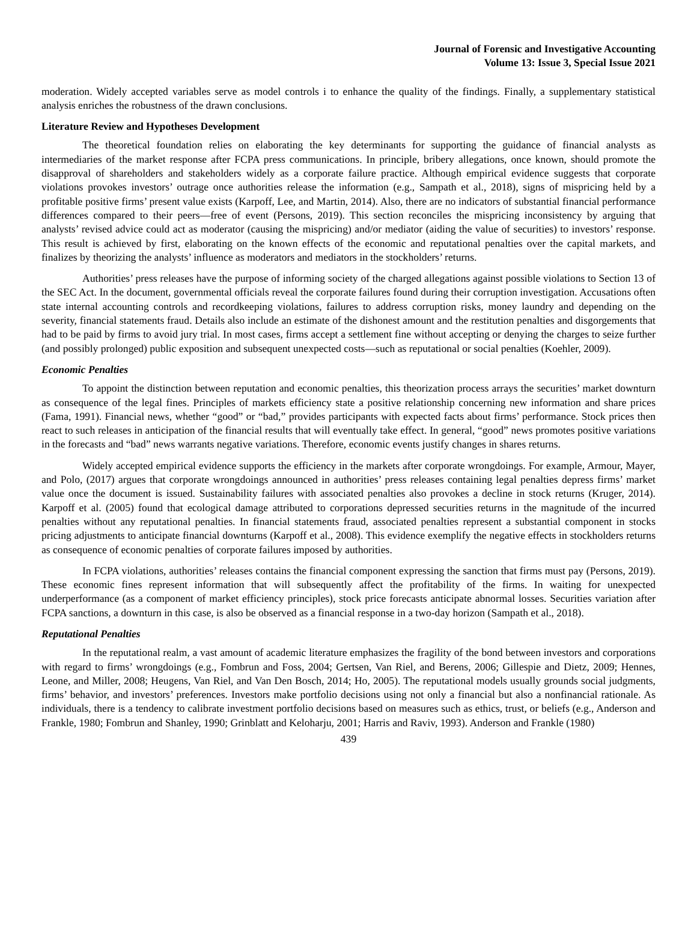Journal of Forensic and Investigative Accounting
Volume 13: Issue 3, Special Issue 2021
moderation. Widely accepted variables serve as model controls i to enhance the quality of the findings. Finally, a supplementary statistical analysis enriches the robustness of the drawn conclusions.
Literature Review and Hypotheses Development
The theoretical foundation relies on elaborating the key determinants for supporting the guidance of financial analysts as intermediaries of the market response after FCPA press communications. In principle, bribery allegations, once known, should promote the disapproval of shareholders and stakeholders widely as a corporate failure practice. Although empirical evidence suggests that corporate violations provokes investors’ outrage once authorities release the information (e.g., Sampath et al., 2018), signs of mispricing held by a profitable positive firms’ present value exists (Karpoff, Lee, and Martin, 2014). Also, there are no indicators of substantial financial performance differences compared to their peers—free of event (Persons, 2019). This section reconciles the mispricing inconsistency by arguing that analysts’ revised advice could act as moderator (causing the mispricing) and/or mediator (aiding the value of securities) to investors’ response. This result is achieved by first, elaborating on the known effects of the economic and reputational penalties over the capital markets, and finalizes by theorizing the analysts’ influence as moderators and mediators in the stockholders’ returns.
Authorities’ press releases have the purpose of informing society of the charged allegations against possible violations to Section 13 of the SEC Act. In the document, governmental officials reveal the corporate failures found during their corruption investigation. Accusations often state internal accounting controls and recordkeeping violations, failures to address corruption risks, money laundry and depending on the severity, financial statements fraud. Details also include an estimate of the dishonest amount and the restitution penalties and disgorgements that had to be paid by firms to avoid jury trial. In most cases, firms accept a settlement fine without accepting or denying the charges to seize further (and possibly prolonged) public exposition and subsequent unexpected costs—such as reputational or social penalties (Koehler, 2009).
Economic Penalties
To appoint the distinction between reputation and economic penalties, this theorization process arrays the securities’ market downturn as consequence of the legal fines. Principles of markets efficiency state a positive relationship concerning new information and share prices (Fama, 1991). Financial news, whether “good” or “bad,” provides participants with expected facts about firms’ performance. Stock prices then react to such releases in anticipation of the financial results that will eventually take effect. In general, “good” news promotes positive variations in the forecasts and “bad” news warrants negative variations. Therefore, economic events justify changes in shares returns.
Widely accepted empirical evidence supports the efficiency in the markets after corporate wrongdoings. For example, Armour, Mayer, and Polo, (2017) argues that corporate wrongdoings announced in authorities’ press releases containing legal penalties depress firms’ market value once the document is issued. Sustainability failures with associated penalties also provokes a decline in stock returns (Kruger, 2014). Karpoff et al. (2005) found that ecological damage attributed to corporations depressed securities returns in the magnitude of the incurred penalties without any reputational penalties. In financial statements fraud, associated penalties represent a substantial component in stocks pricing adjustments to anticipate financial downturns (Karpoff et al., 2008). This evidence exemplify the negative effects in stockholders returns as consequence of economic penalties of corporate failures imposed by authorities.
In FCPA violations, authorities’ releases contains the financial component expressing the sanction that firms must pay (Persons, 2019). These economic fines represent information that will subsequently affect the profitability of the firms. In waiting for unexpected underperformance (as a component of market efficiency principles), stock price forecasts anticipate abnormal losses. Securities variation after FCPA sanctions, a downturn in this case, is also be observed as a financial response in a two-day horizon (Sampath et al., 2018).
Reputational Penalties
In the reputational realm, a vast amount of academic literature emphasizes the fragility of the bond between investors and corporations with regard to firms’ wrongdoings (e.g., Fombrun and Foss, 2004; Gertsen, Van Riel, and Berens, 2006; Gillespie and Dietz, 2009; Hennes, Leone, and Miller, 2008; Heugens, Van Riel, and Van Den Bosch, 2014; Ho, 2005). The reputational models usually grounds social judgments, firms’ behavior, and investors’ preferences. Investors make portfolio decisions using not only a financial but also a nonfinancial rationale. As individuals, there is a tendency to calibrate investment portfolio decisions based on measures such as ethics, trust, or beliefs (e.g., Anderson and Frankle, 1980; Fombrun and Shanley, 1990; Grinblatt and Keloharju, 2001; Harris and Raviv, 1993). Anderson and Frankle (1980)
439